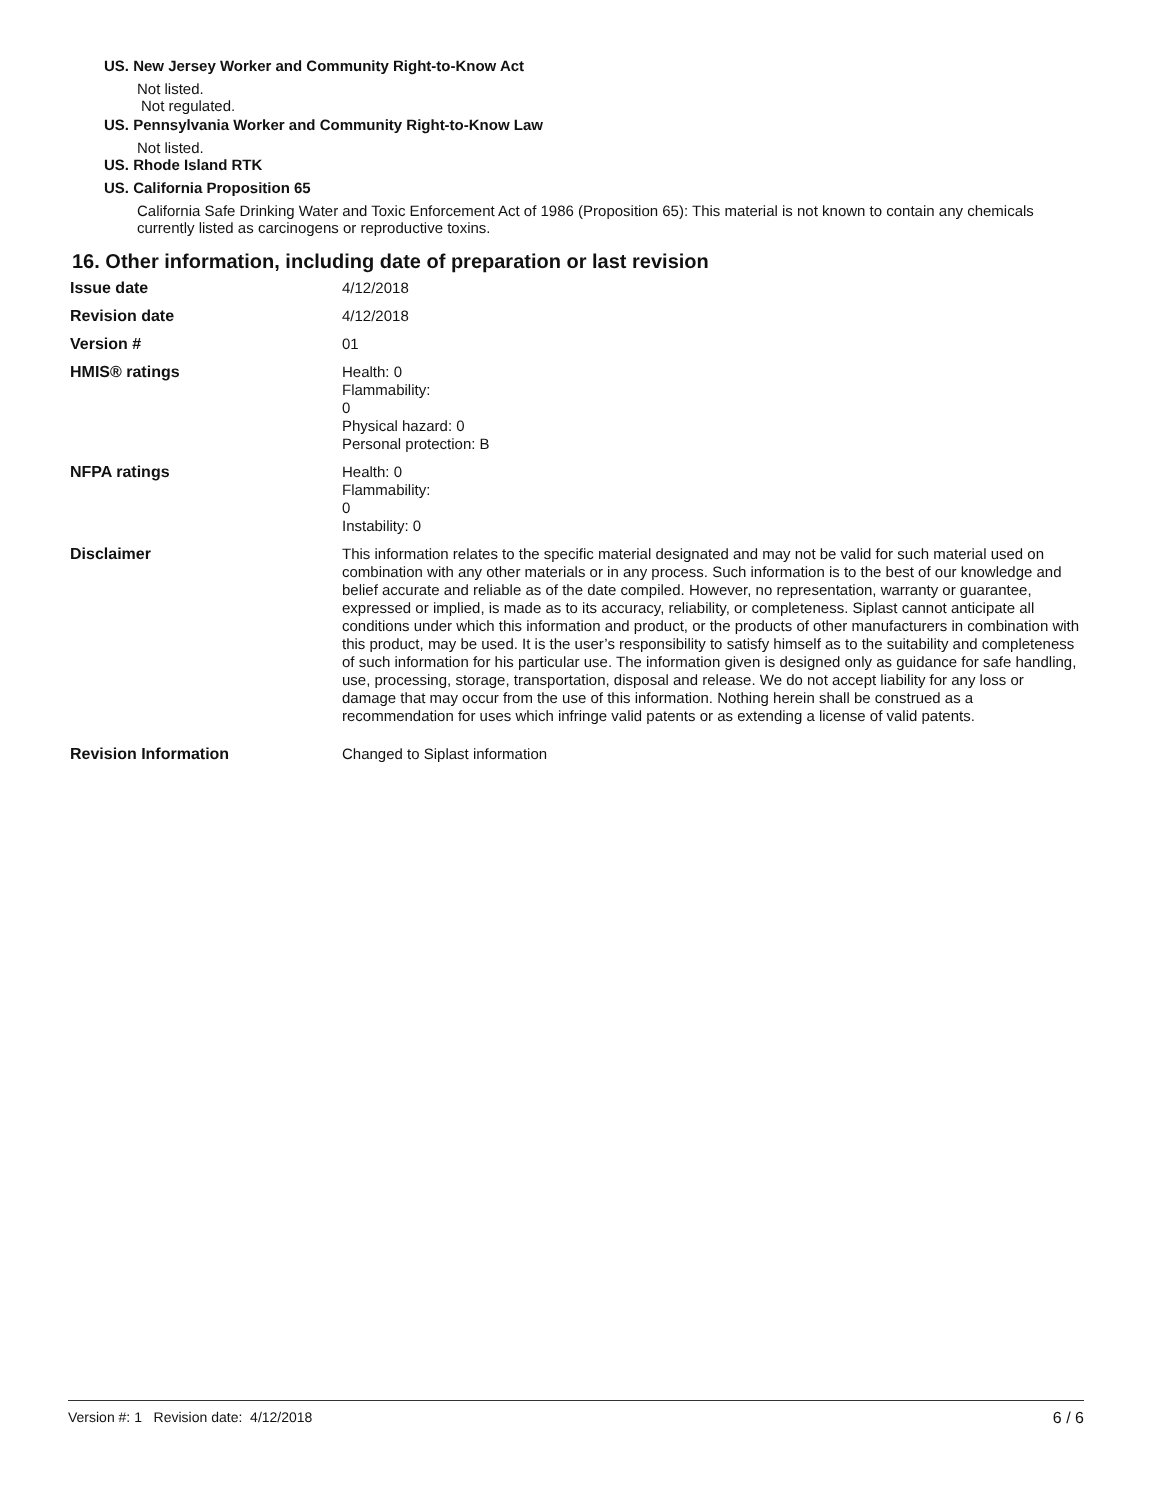US. New Jersey Worker and Community Right-to-Know Act
Not listed.
Not regulated.
US. Pennsylvania Worker and Community Right-to-Know Law
Not listed.
US. Rhode Island RTK
US. California Proposition 65
California Safe Drinking Water and Toxic Enforcement Act of 1986 (Proposition 65): This material is not known to contain any chemicals currently listed as carcinogens or reproductive toxins.
16. Other information, including date of preparation or last revision
Issue date
4/12/2018
Revision date
4/12/2018
Version #
01
HMIS® ratings
Health: 0
Flammability:
0
Physical hazard: 0
Personal protection: B
NFPA ratings
Health: 0
Flammability:
0
Instability: 0
Disclaimer
This information relates to the specific material designated and may not be valid for such material used on combination with any other materials or in any process. Such information is to the best of our knowledge and belief accurate and reliable as of the date compiled. However, no representation, warranty or guarantee, expressed or implied, is made as to its accuracy, reliability, or completeness. Siplast cannot anticipate all conditions under which this information and product, or the products of other manufacturers in combination with this product, may be used. It is the user’s responsibility to satisfy himself as to the suitability and completeness of such information for his particular use. The information given is designed only as guidance for safe handling, use, processing, storage, transportation, disposal and release. We do not accept liability for any loss or damage that may occur from the use of this information. Nothing herein shall be construed as a recommendation for uses which infringe valid patents or as extending a license of valid patents.
Revision Information
Changed to Siplast information
Version #: 1 Revision date: 4/12/2018 6 / 6